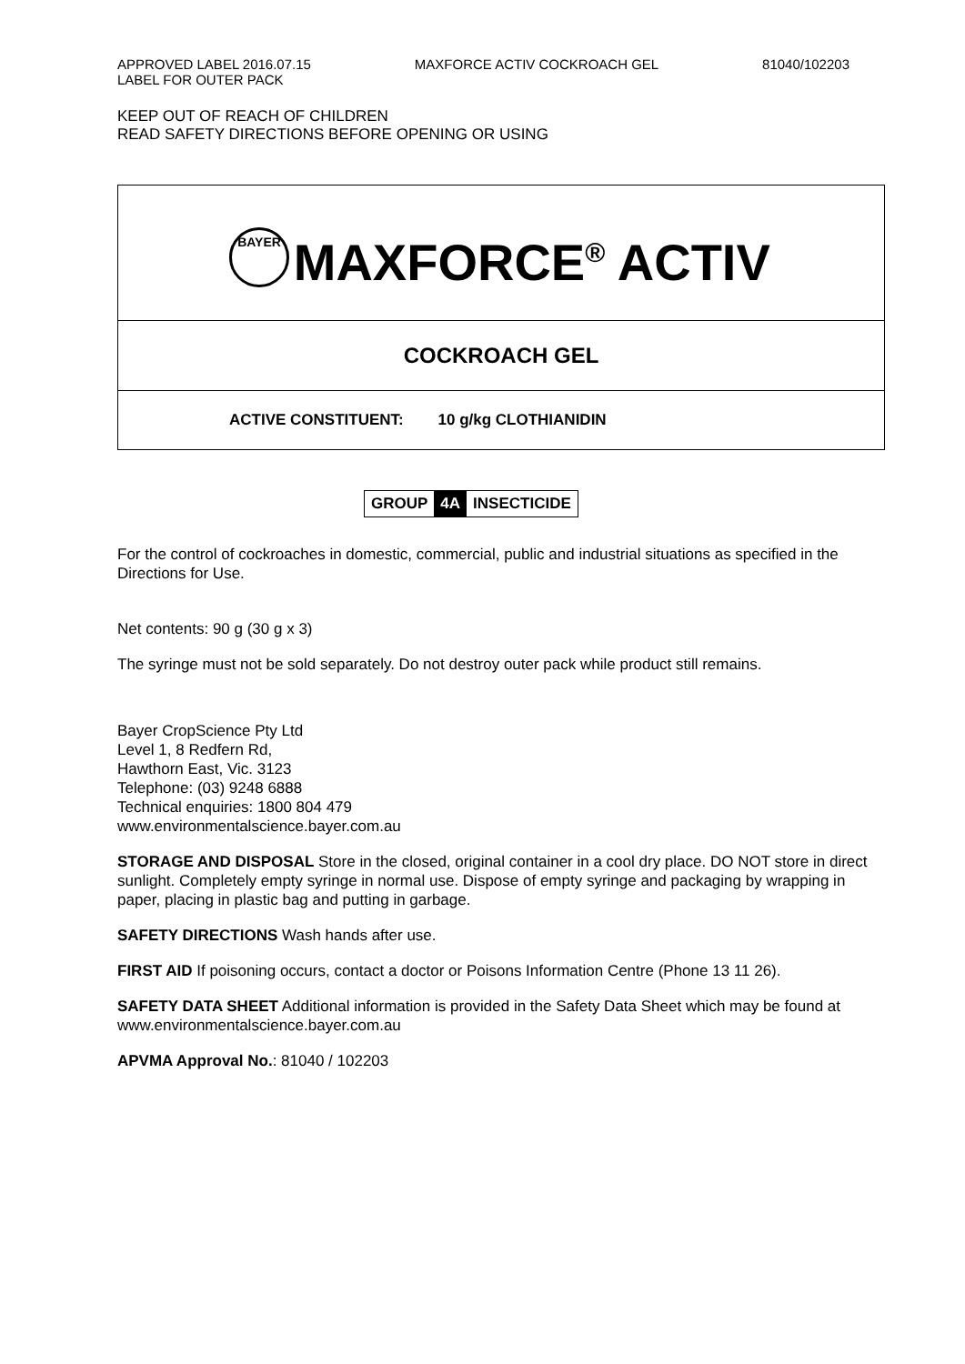APPROVED LABEL 2016.07.15 MAXFORCE ACTIV COCKROACH GEL 81040/102203
LABEL FOR OUTER PACK
KEEP OUT OF REACH OF CHILDREN
READ SAFETY DIRECTIONS BEFORE OPENING OR USING
BAYER MAXFORCE<sup>®</sup> ACTIV
COCKROACH GEL
ACTIVE CONSTITUENT: 10 g/kg CLOTHIANIDIN
GROUP 4A INSECTICIDE
For the control of cockroaches in domestic, commercial, public and industrial situations as specified in the Directions for Use.
Net contents: 90 g (30 g x 3)
The syringe must not be sold separately. Do not destroy outer pack while product still remains.
Bayer CropScience Pty Ltd
Level 1, 8 Redfern Rd,
Hawthorn East, Vic. 3123
Telephone: (03) 9248 6888
Technical enquiries: 1800 804 479
www.environmentalscience.bayer.com.au
STORAGE AND DISPOSAL Store in the closed, original container in a cool dry place. DO NOT store in direct sunlight. Completely empty syringe in normal use. Dispose of empty syringe and packaging by wrapping in paper, placing in plastic bag and putting in garbage.
SAFETY DIRECTIONS Wash hands after use.
FIRST AID If poisoning occurs, contact a doctor or Poisons Information Centre (Phone 13 11 26).
SAFETY DATA SHEET Additional information is provided in the Safety Data Sheet which may be found at www.environmentalscience.bayer.com.au
APVMA Approval No.: 81040 / 102203